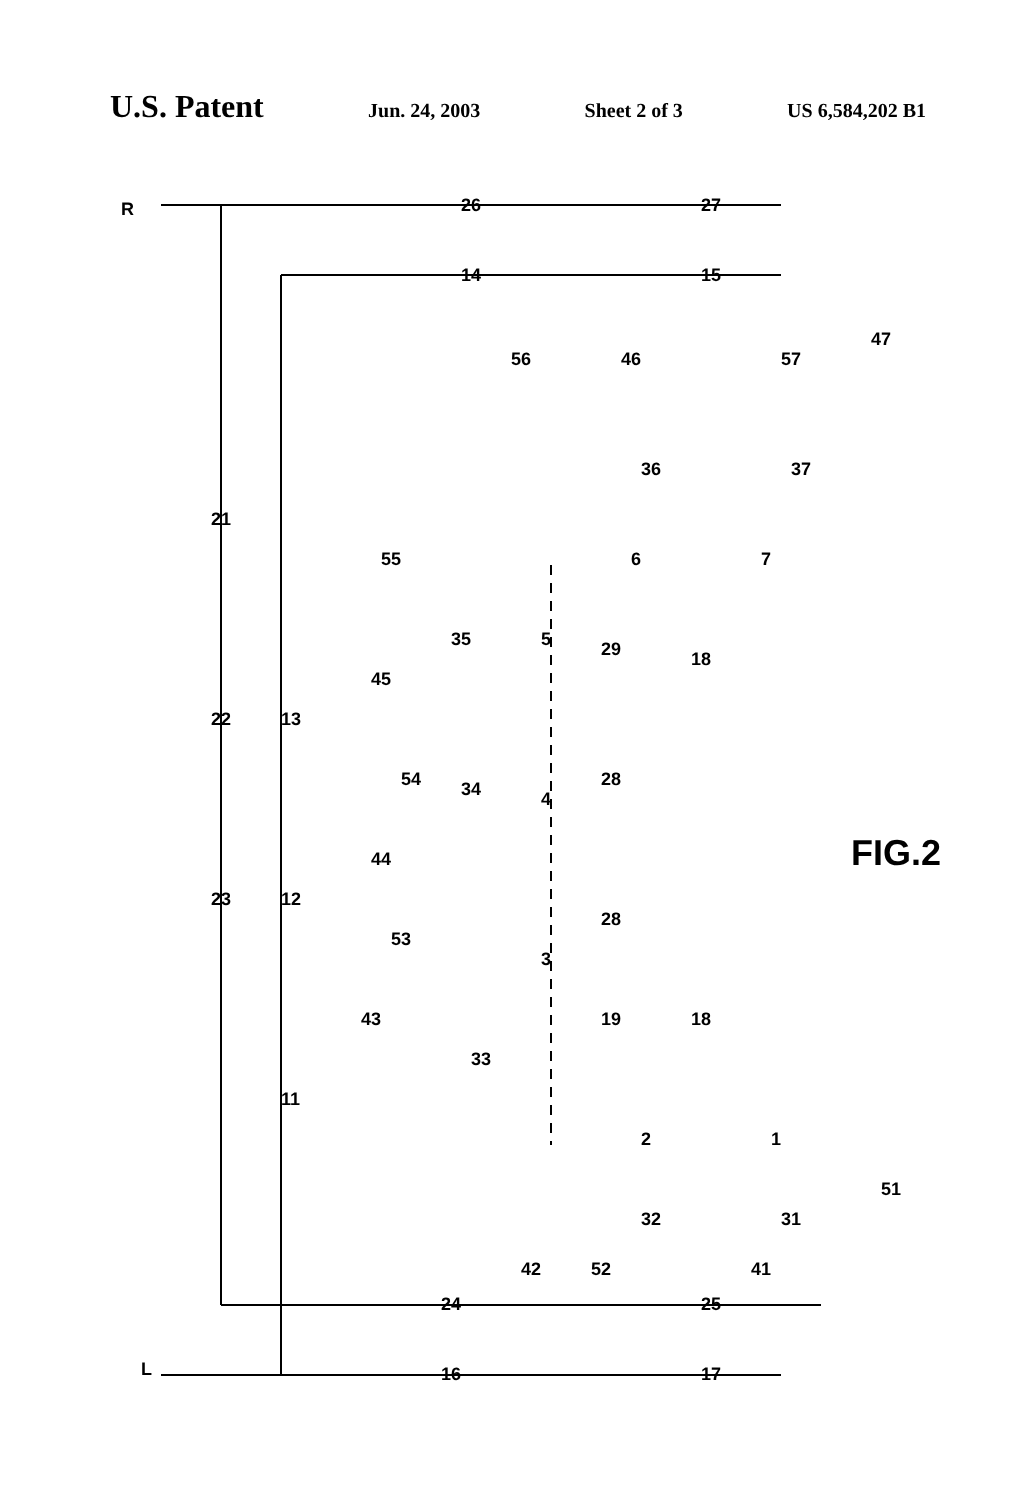U.S. Patent Jun. 24, 2003 Sheet 2 of 3 US 6,584,202 B1
R
L
26
27
14
15
21
22
13
23
12
11
24
25
16
17
6
7
5
4
3
2
1
56
46
57
47
36
37
55
35
45
54
34
44
53
43
33
29
28
28
18
19
18
32
31
42
52
41
51
FIG.2